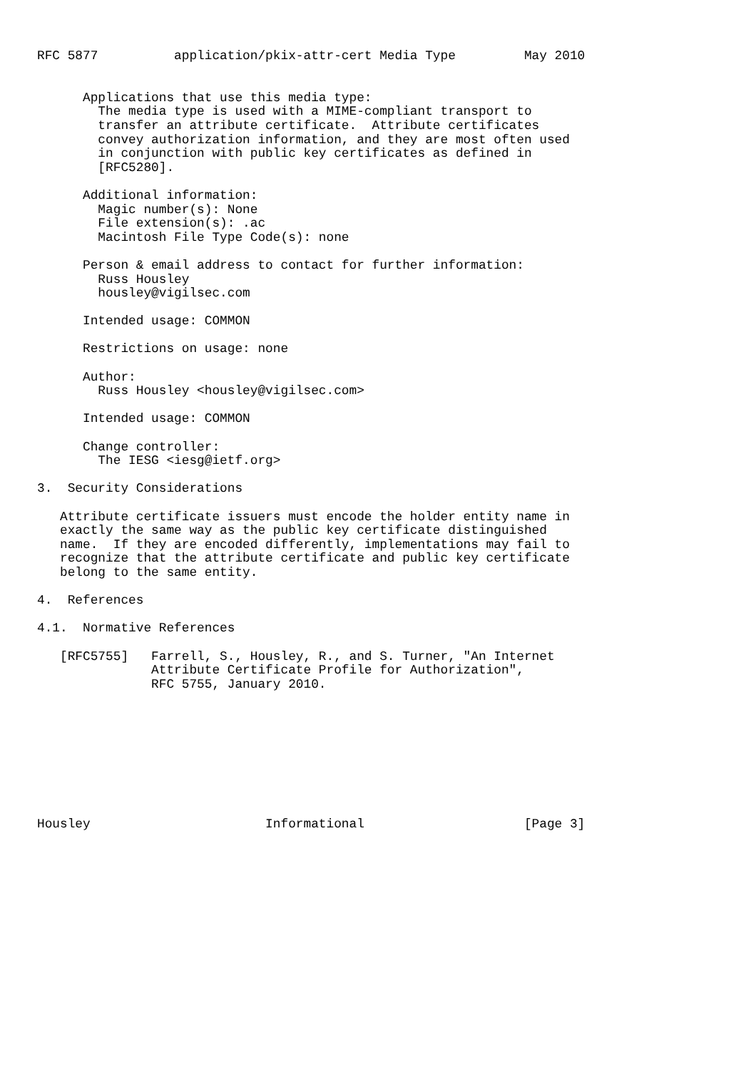RFC 5877          application/pkix-attr-cert Media Type         May 2010


      Applications that use this media type:
        The media type is used with a MIME-compliant transport to
        transfer an attribute certificate.  Attribute certificates
        convey authorization information, and they are most often used
        in conjunction with public key certificates as defined in
        [RFC5280].

      Additional information:
        Magic number(s): None
        File extension(s): .ac
        Macintosh File Type Code(s): none

      Person & email address to contact for further information:
        Russ Housley
        housley@vigilsec.com

      Intended usage: COMMON

      Restrictions on usage: none

      Author:
        Russ Housley <housley@vigilsec.com>

      Intended usage: COMMON

      Change controller:
        The IESG <iesg@ietf.org>

3.  Security Considerations

   Attribute certificate issuers must encode the holder entity name in
   exactly the same way as the public key certificate distinguished
   name.  If they are encoded differently, implementations may fail to
   recognize that the attribute certificate and public key certificate
   belong to the same entity.

4.  References

4.1.  Normative References

   [RFC5755]   Farrell, S., Housley, R., and S. Turner, "An Internet
               Attribute Certificate Profile for Authorization",
               RFC 5755, January 2010.









Housley                       Informational                     [Page 3]